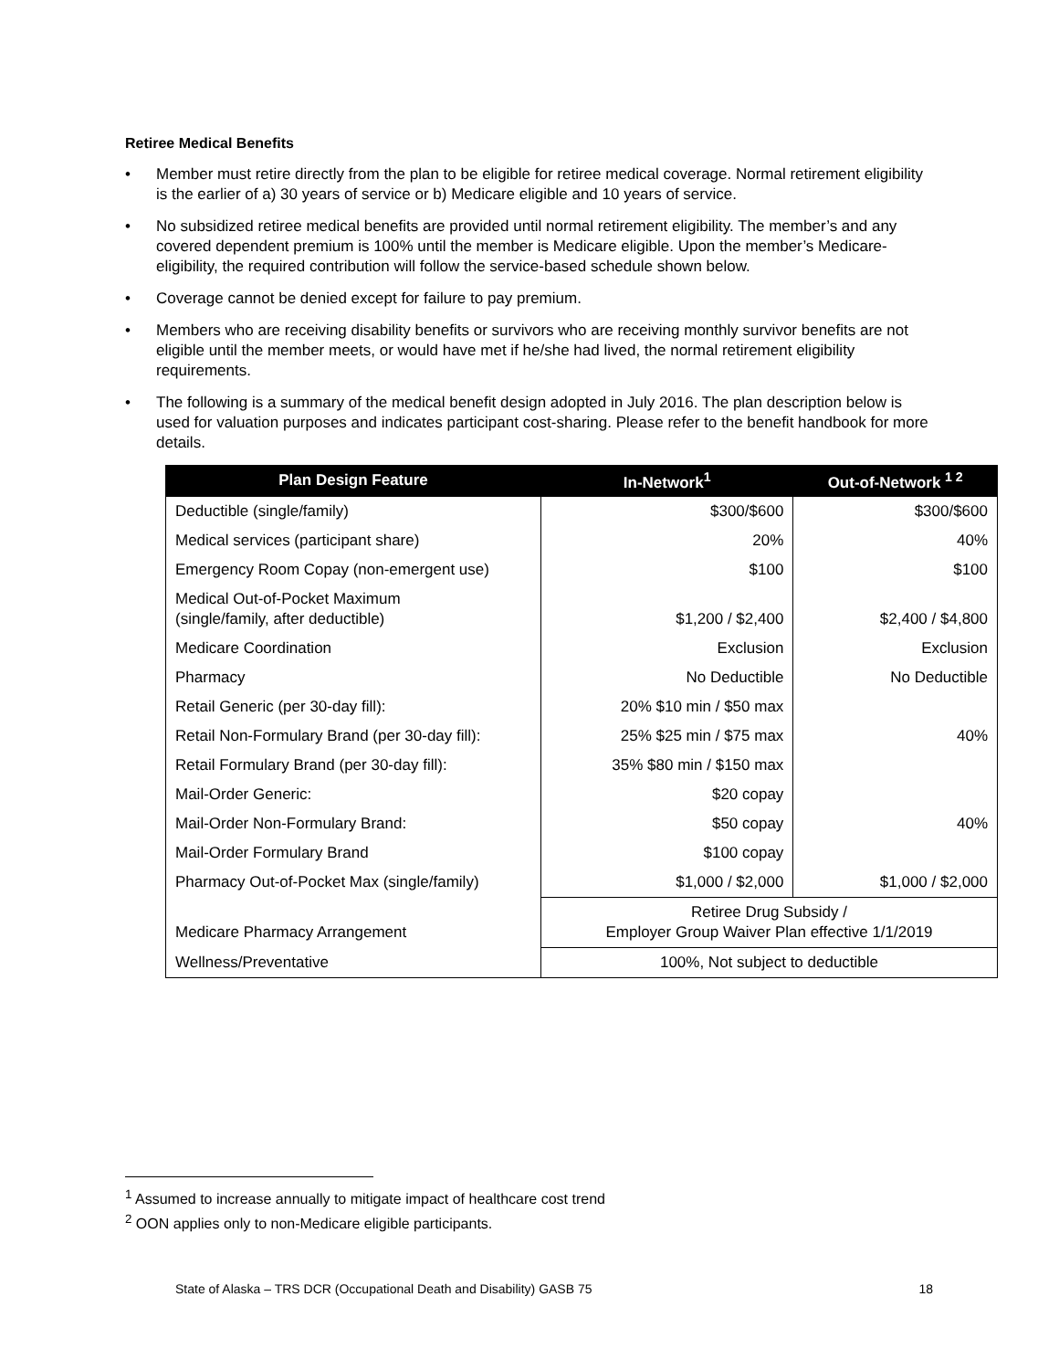Retiree Medical Benefits
• Member must retire directly from the plan to be eligible for retiree medical coverage. Normal retirement eligibility is the earlier of a) 30 years of service or b) Medicare eligible and 10 years of service.
• No subsidized retiree medical benefits are provided until normal retirement eligibility. The member’s and any covered dependent premium is 100% until the member is Medicare eligible. Upon the member’s Medicare-eligibility, the required contribution will follow the service-based schedule shown below.
• Coverage cannot be denied except for failure to pay premium.
• Members who are receiving disability benefits or survivors who are receiving monthly survivor benefits are not eligible until the member meets, or would have met if he/she had lived, the normal retirement eligibility requirements.
• The following is a summary of the medical benefit design adopted in July 2016. The plan description below is used for valuation purposes and indicates participant cost-sharing. Please refer to the benefit handbook for more details.
| Plan Design Feature | In-Network<sup>1</sup> | Out-of-Network <sup>1 2</sup> |
| --- | --- | --- |
| Deductible (single/family) | $300/$600 | $300/$600 |
| Medical services (participant share) | 20% | 40% |
| Emergency Room Copay (non-emergent use) | $100 | $100 |
| Medical Out-of-Pocket Maximum (single/family, after deductible) | $1,200 / $2,400 | $2,400 / $4,800 |
| Medicare Coordination | Exclusion | Exclusion |
| Pharmacy | No Deductible | No Deductible |
| Retail Generic (per 30-day fill): | 20% $10 min / $50 max | |
| Retail Non-Formulary Brand (per 30-day fill): | 25% $25 min / $75 max | 40% |
| Retail Formulary Brand (per 30-day fill): | 35% $80 min / $150 max | |
| Mail-Order Generic: | $20 copay | |
| Mail-Order Non-Formulary Brand: | $50 copay | 40% |
| Mail-Order Formulary Brand | $100 copay | |
| Pharmacy Out-of-Pocket Max (single/family) | $1,000 / $2,000 | $1,000 / $2,000 |
| Medicare Pharmacy Arrangement | Retiree Drug Subsidy / Employer Group Waiver Plan effective 1/1/2019 | |
| Wellness/Preventative | 100%, Not subject to deductible | |
<sup>1</sup> Assumed to increase annually to mitigate impact of healthcare cost trend
<sup>2</sup> OON applies only to non-Medicare eligible participants.
State of Alaska – TRS DCR (Occupational Death and Disability) GASB 75 18